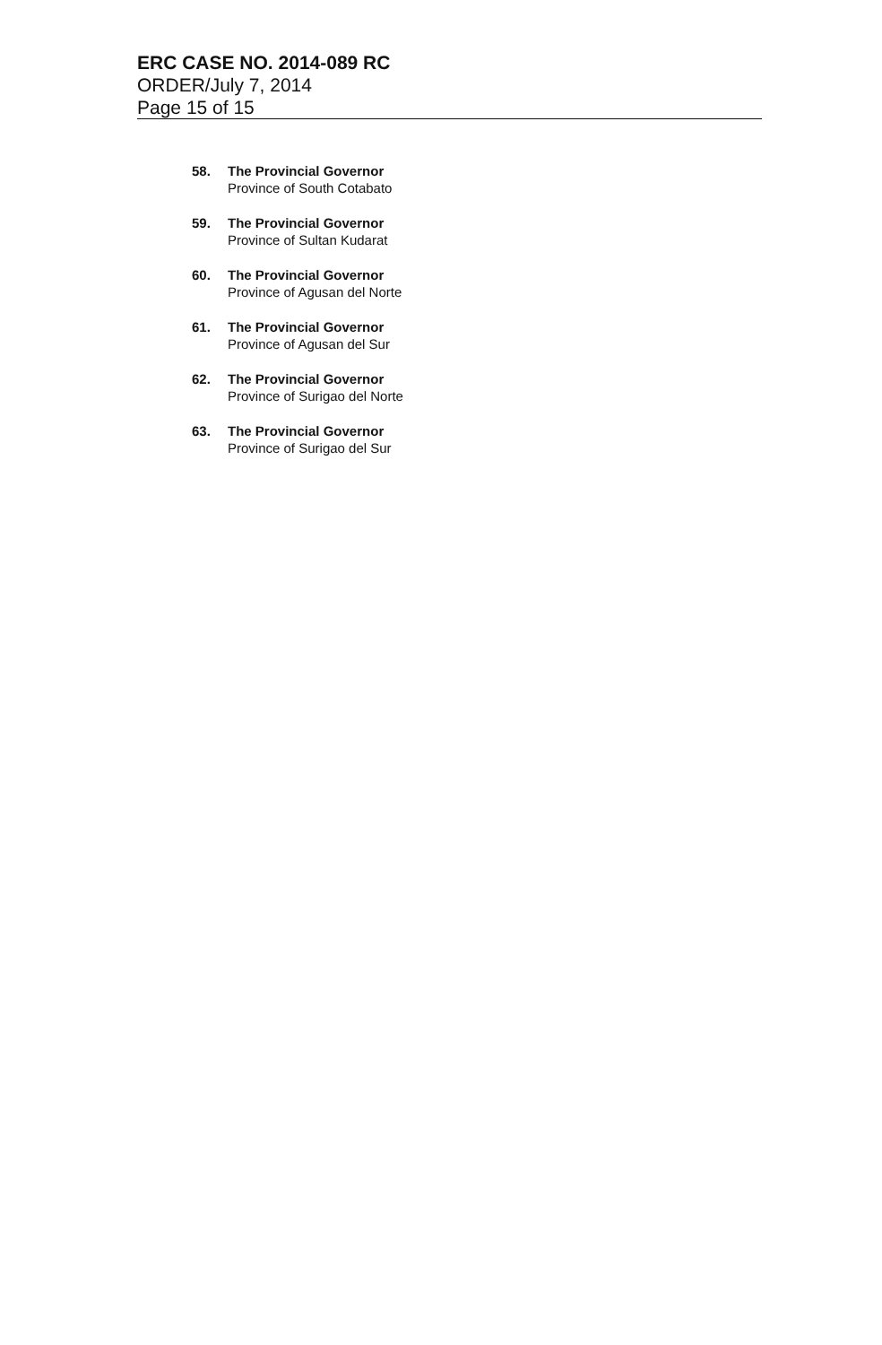ERC CASE NO. 2014-089 RC
ORDER/July 7, 2014
Page 15 of 15
58. The Provincial Governor
Province of South Cotabato
59. The Provincial Governor
Province of Sultan Kudarat
60. The Provincial Governor
Province of Agusan del Norte
61. The Provincial Governor
Province of Agusan del Sur
62. The Provincial Governor
Province of Surigao del Norte
63. The Provincial Governor
Province of Surigao del Sur